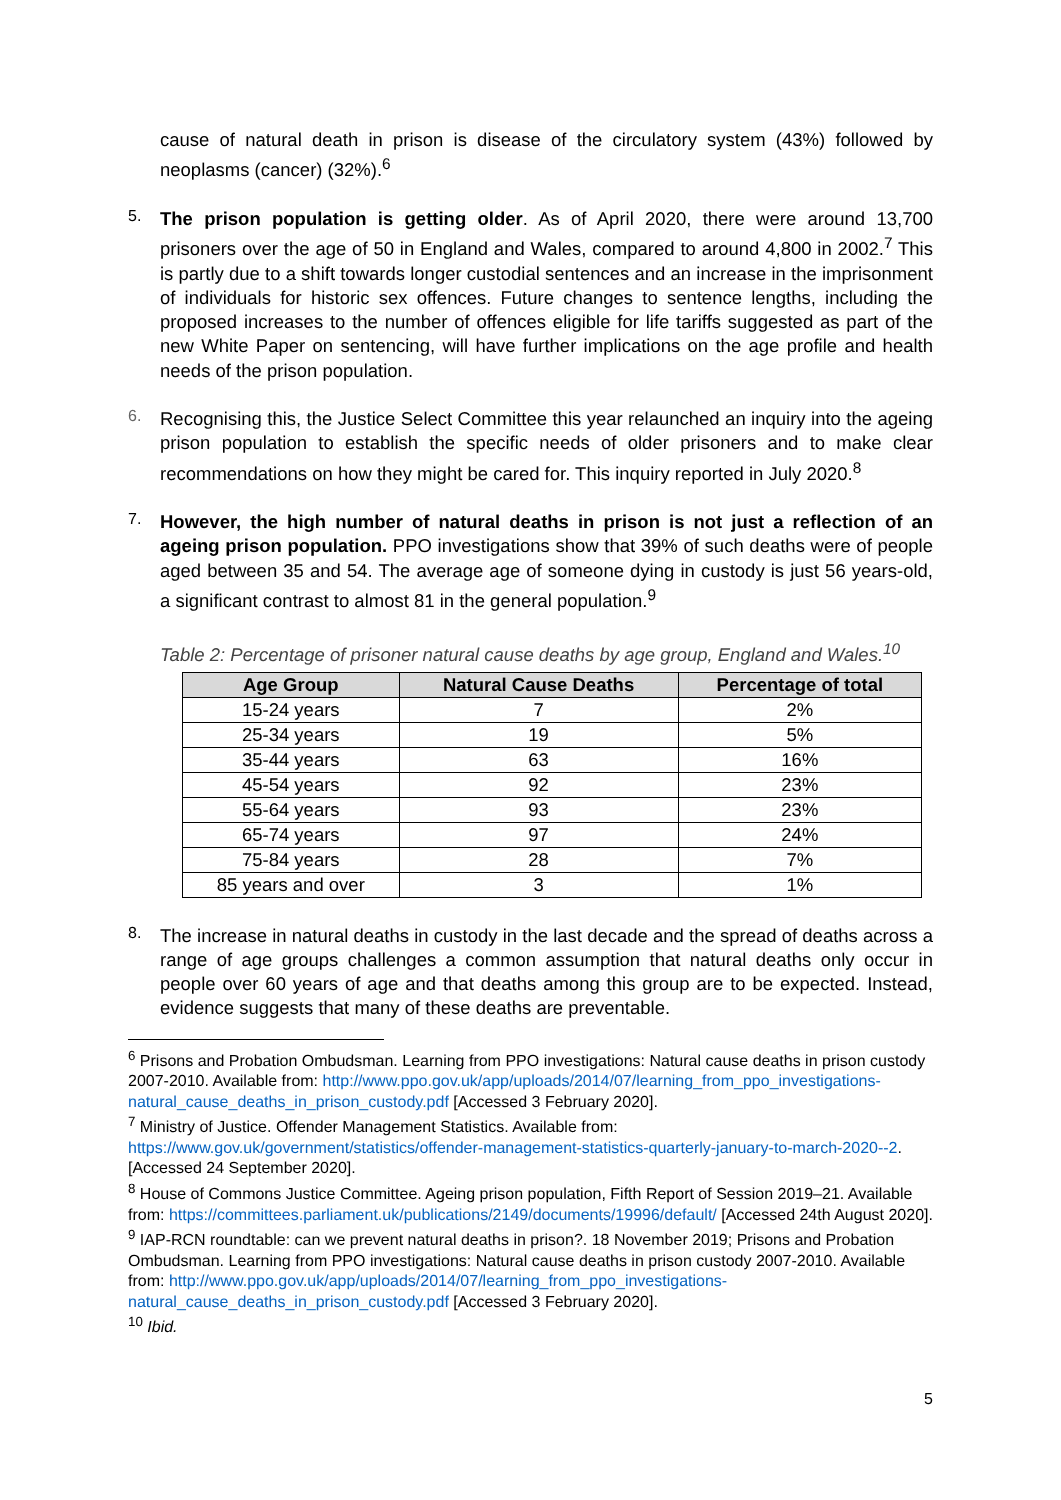cause of natural death in prison is disease of the circulatory system (43%) followed by neoplasms (cancer) (32%).<sup>6</sup>
5.
The prison population is getting older. As of April 2020, there were around 13,700 prisoners over the age of 50 in England and Wales, compared to around 4,800 in 2002.<sup>7</sup> This is partly due to a shift towards longer custodial sentences and an increase in the imprisonment of individuals for historic sex offences. Future changes to sentence lengths, including the proposed increases to the number of offences eligible for life tariffs suggested as part of the new White Paper on sentencing, will have further implications on the age profile and health needs of the prison population.
6.
Recognising this, the Justice Select Committee this year relaunched an inquiry into the ageing prison population to establish the specific needs of older prisoners and to make clear recommendations on how they might be cared for. This inquiry reported in July 2020.<sup>8</sup>
7.
However, the high number of natural deaths in prison is not just a reflection of an ageing prison population. PPO investigations show that 39% of such deaths were of people aged between 35 and 54. The average age of someone dying in custody is just 56 years-old, a significant contrast to almost 81 in the general population.<sup>9</sup>
Table 2: Percentage of prisoner natural cause deaths by age group, England and Wales.<sup>10</sup>
| Age Group | Natural Cause Deaths | Percentage of total |
| --- | --- | --- |
| 15-24 years | 7 | 2% |
| 25-34 years | 19 | 5% |
| 35-44 years | 63 | 16% |
| 45-54 years | 92 | 23% |
| 55-64 years | 93 | 23% |
| 65-74 years | 97 | 24% |
| 75-84 years | 28 | 7% |
| 85 years and over | 3 | 1% |
8.
The increase in natural deaths in custody in the last decade and the spread of deaths across a range of age groups challenges a common assumption that natural deaths only occur in people over 60 years of age and that deaths among this group are to be expected. Instead, evidence suggests that many of these deaths are preventable.
<sup>6</sup> Prisons and Probation Ombudsman. Learning from PPO investigations: Natural cause deaths in prison custody 2007-2010. Available from: http://www.ppo.gov.uk/app/uploads/2014/07/learning_from_ppo_investigations-natural_cause_deaths_in_prison_custody.pdf [Accessed 3 February 2020].
<sup>7</sup> Ministry of Justice. Offender Management Statistics. Available from: https://www.gov.uk/government/statistics/offender-management-statistics-quarterly-january-to-march-2020--2. [Accessed 24 September 2020].
<sup>8</sup> House of Commons Justice Committee. Ageing prison population, Fifth Report of Session 2019–21. Available from: https://committees.parliament.uk/publications/2149/documents/19996/default/ [Accessed 24th August 2020].
<sup>9</sup> IAP-RCN roundtable: can we prevent natural deaths in prison?. 18 November 2019; Prisons and Probation Ombudsman. Learning from PPO investigations: Natural cause deaths in prison custody 2007-2010. Available from: http://www.ppo.gov.uk/app/uploads/2014/07/learning_from_ppo_investigations-natural_cause_deaths_in_prison_custody.pdf [Accessed 3 February 2020].
<sup>10</sup> Ibid.
5